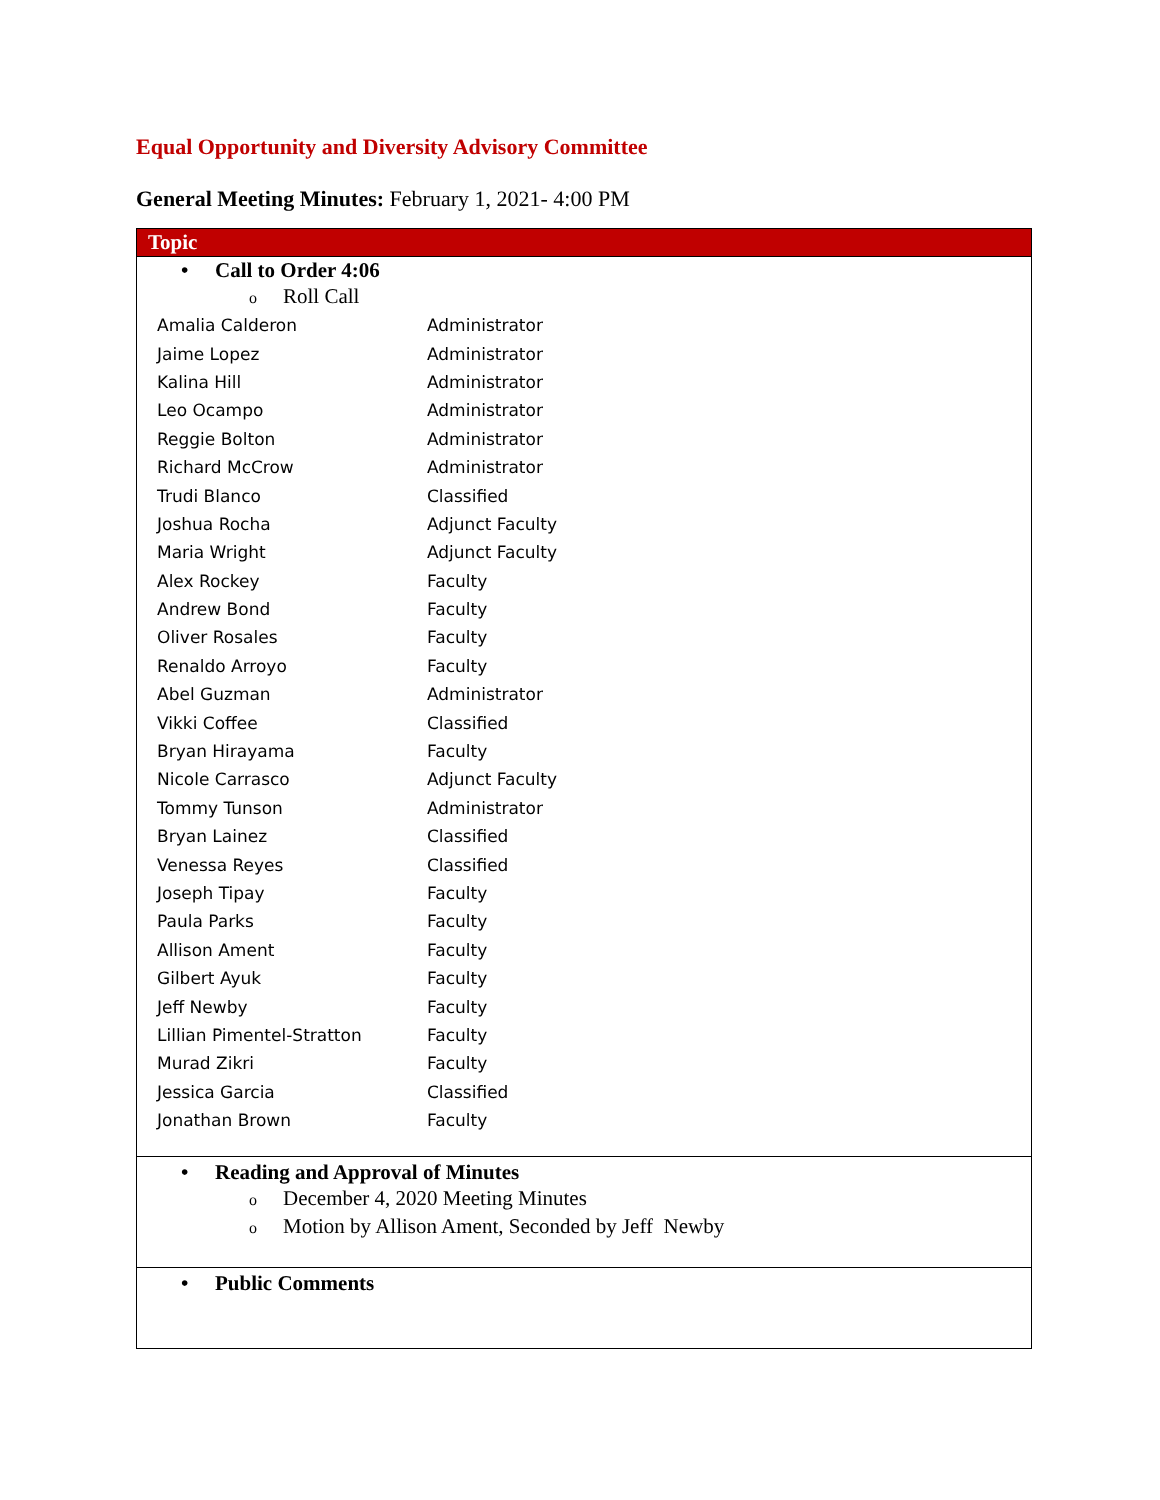Equal Opportunity and Diversity Advisory Committee
General Meeting Minutes: February 1, 2021- 4:00 PM
| Topic |
| --- |
| • Call to Order 4:06 o Roll Call / Amalia Calderon / Administrator / / Jaime Lopez / Administrator / / Kalina Hill / Administrator / / Leo Ocampo / Administrator / / Reggie Bolton / Administrator / / Richard McCrow / Administrator / / Trudi Blanco / Classified / / Joshua Rocha / Adjunct Faculty / / Maria Wright / Adjunct Faculty / / Alex Rockey / Faculty / / Andrew Bond / Faculty / / Oliver Rosales / Faculty / / Renaldo Arroyo / Faculty / / Abel Guzman / Administrator / / Vikki Coffee / Classified / / Bryan Hirayama / Faculty / / Nicole Carrasco / Adjunct Faculty / / Tommy Tunson / Administrator / / Bryan Lainez / Classified / / Venessa Reyes / Classified / / Joseph Tipay / Faculty / / Paula Parks / Faculty / / Allison Ament / Faculty / / Gilbert Ayuk / Faculty / / Jeff Newby / Faculty / / Lillian Pimentel-Stratton / Faculty / / Murad Zikri / Faculty / / Jessica Garcia / Classified / / Jonathan Brown / Faculty / |
| • Reading and Approval of Minutes o December 4, 2020 Meeting Minutes o Motion by Allison Ament, Seconded by Jeff Newby |
| • Public Comments |